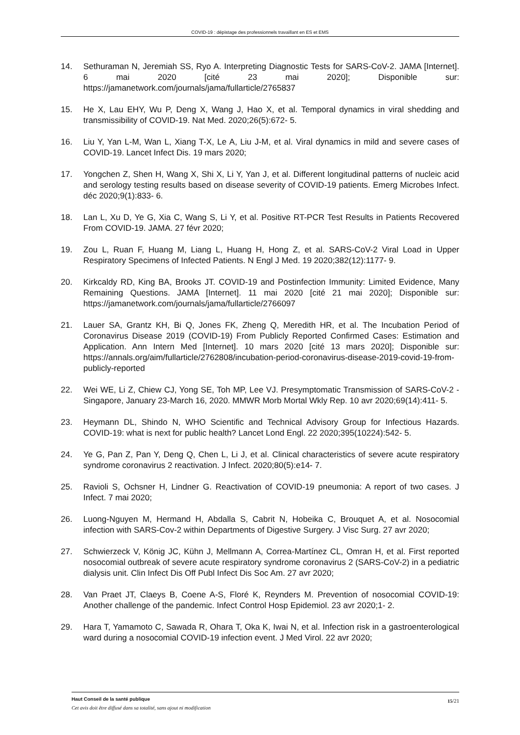COVID-19 : dépistage des professionnels travaillant en ES et EMS
14. Sethuraman N, Jeremiah SS, Ryo A. Interpreting Diagnostic Tests for SARS-CoV-2. JAMA [Internet]. 6 mai 2020 [cité 23 mai 2020]; Disponible sur: https://jamanetwork.com/journals/jama/fullarticle/2765837
15. He X, Lau EHY, Wu P, Deng X, Wang J, Hao X, et al. Temporal dynamics in viral shedding and transmissibility of COVID-19. Nat Med. 2020;26(5):672‑ 5.
16. Liu Y, Yan L-M, Wan L, Xiang T-X, Le A, Liu J-M, et al. Viral dynamics in mild and severe cases of COVID-19. Lancet Infect Dis. 19 mars 2020;
17. Yongchen Z, Shen H, Wang X, Shi X, Li Y, Yan J, et al. Different longitudinal patterns of nucleic acid and serology testing results based on disease severity of COVID-19 patients. Emerg Microbes Infect. déc 2020;9(1):833‑ 6.
18. Lan L, Xu D, Ye G, Xia C, Wang S, Li Y, et al. Positive RT-PCR Test Results in Patients Recovered From COVID-19. JAMA. 27 févr 2020;
19. Zou L, Ruan F, Huang M, Liang L, Huang H, Hong Z, et al. SARS-CoV-2 Viral Load in Upper Respiratory Specimens of Infected Patients. N Engl J Med. 19 2020;382(12):1177‑ 9.
20. Kirkcaldy RD, King BA, Brooks JT. COVID-19 and Postinfection Immunity: Limited Evidence, Many Remaining Questions. JAMA [Internet]. 11 mai 2020 [cité 21 mai 2020]; Disponible sur: https://jamanetwork.com/journals/jama/fullarticle/2766097
21. Lauer SA, Grantz KH, Bi Q, Jones FK, Zheng Q, Meredith HR, et al. The Incubation Period of Coronavirus Disease 2019 (COVID-19) From Publicly Reported Confirmed Cases: Estimation and Application. Ann Intern Med [Internet]. 10 mars 2020 [cité 13 mars 2020]; Disponible sur: https://annals.org/aim/fullarticle/2762808/incubation-period-coronavirus-disease-2019-covid-19-from-publicly-reported
22. Wei WE, Li Z, Chiew CJ, Yong SE, Toh MP, Lee VJ. Presymptomatic Transmission of SARS-CoV-2 - Singapore, January 23-March 16, 2020. MMWR Morb Mortal Wkly Rep. 10 avr 2020;69(14):411‑ 5.
23. Heymann DL, Shindo N, WHO Scientific and Technical Advisory Group for Infectious Hazards. COVID-19: what is next for public health? Lancet Lond Engl. 22 2020;395(10224):542‑ 5.
24. Ye G, Pan Z, Pan Y, Deng Q, Chen L, Li J, et al. Clinical characteristics of severe acute respiratory syndrome coronavirus 2 reactivation. J Infect. 2020;80(5):e14‑ 7.
25. Ravioli S, Ochsner H, Lindner G. Reactivation of COVID-19 pneumonia: A report of two cases. J Infect. 7 mai 2020;
26. Luong-Nguyen M, Hermand H, Abdalla S, Cabrit N, Hobeika C, Brouquet A, et al. Nosocomial infection with SARS-Cov-2 within Departments of Digestive Surgery. J Visc Surg. 27 avr 2020;
27. Schwierzeck V, König JC, Kühn J, Mellmann A, Correa-Martínez CL, Omran H, et al. First reported nosocomial outbreak of severe acute respiratory syndrome coronavirus 2 (SARS-CoV-2) in a pediatric dialysis unit. Clin Infect Dis Off Publ Infect Dis Soc Am. 27 avr 2020;
28. Van Praet JT, Claeys B, Coene A-S, Floré K, Reynders M. Prevention of nosocomial COVID-19: Another challenge of the pandemic. Infect Control Hosp Epidemiol. 23 avr 2020;1‑ 2.
29. Hara T, Yamamoto C, Sawada R, Ohara T, Oka K, Iwai N, et al. Infection risk in a gastroenterological ward during a nosocomial COVID-19 infection event. J Med Virol. 22 avr 2020;
Haut Conseil de la santé publique
Cet avis doit être diffusé dans sa totalité, sans ajout ni modification
15/21